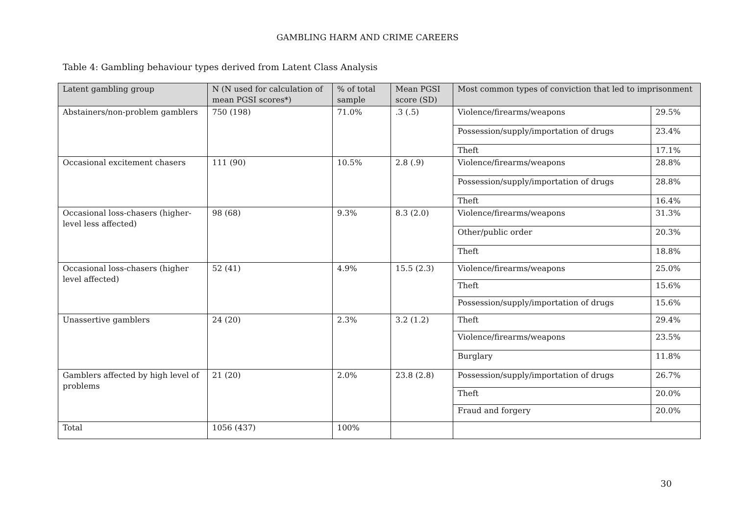GAMBLING HARM AND CRIME CAREERS
Table 4: Gambling behaviour types derived from Latent Class Analysis
| Latent gambling group | N (N used for calculation of mean PGSI scores*) | % of total sample | Mean PGSI score (SD) | Most common types of conviction that led to imprisonment | |
| --- | --- | --- | --- | --- | --- |
| Abstainers/non-problem gamblers | 750 (198) | 71.0% | .3 (.5) | Violence/firearms/weapons | 29.5% |
| | | | | Possession/supply/importation of drugs | 23.4% |
| | | | | Theft | 17.1% |
| Occasional excitement chasers | 111 (90) | 10.5% | 2.8 (.9) | Violence/firearms/weapons | 28.8% |
| | | | | Possession/supply/importation of drugs | 28.8% |
| | | | | Theft | 16.4% |
| Occasional loss-chasers (higher-level less affected) | 98 (68) | 9.3% | 8.3 (2.0) | Violence/firearms/weapons | 31.3% |
| | | | | Other/public order | 20.3% |
| | | | | Theft | 18.8% |
| Occasional loss-chasers (higher level affected) | 52 (41) | 4.9% | 15.5 (2.3) | Violence/firearms/weapons | 25.0% |
| | | | | Theft | 15.6% |
| | | | | Possession/supply/importation of drugs | 15.6% |
| Unassertive gamblers | 24 (20) | 2.3% | 3.2 (1.2) | Theft | 29.4% |
| | | | | Violence/firearms/weapons | 23.5% |
| | | | | Burglary | 11.8% |
| Gamblers affected by high level of problems | 21 (20) | 2.0% | 23.8 (2.8) | Possession/supply/importation of drugs | 26.7% |
| | | | | Theft | 20.0% |
| | | | | Fraud and forgery | 20.0% |
| Total | 1056 (437) | 100% | | | |
30